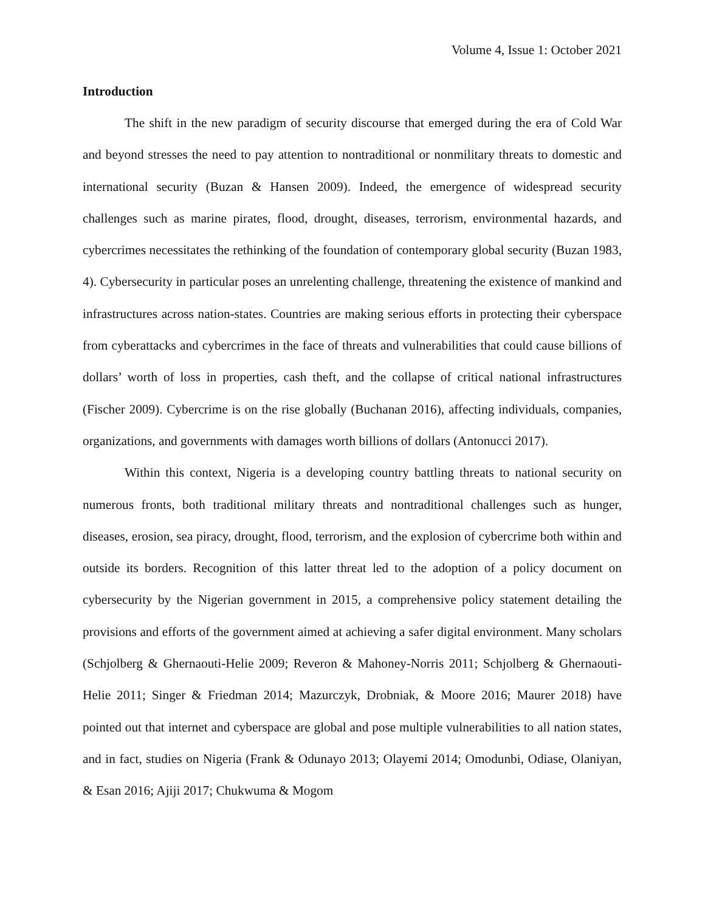Volume 4, Issue 1: October 2021
Introduction
The shift in the new paradigm of security discourse that emerged during the era of Cold War and beyond stresses the need to pay attention to nontraditional or nonmilitary threats to domestic and international security (Buzan & Hansen 2009). Indeed, the emergence of widespread security challenges such as marine pirates, flood, drought, diseases, terrorism, environmental hazards, and cybercrimes necessitates the rethinking of the foundation of contemporary global security (Buzan 1983, 4). Cybersecurity in particular poses an unrelenting challenge, threatening the existence of mankind and infrastructures across nation-states. Countries are making serious efforts in protecting their cyberspace from cyberattacks and cybercrimes in the face of threats and vulnerabilities that could cause billions of dollars’ worth of loss in properties, cash theft, and the collapse of critical national infrastructures (Fischer 2009). Cybercrime is on the rise globally (Buchanan 2016), affecting individuals, companies, organizations, and governments with damages worth billions of dollars (Antonucci 2017).
Within this context, Nigeria is a developing country battling threats to national security on numerous fronts, both traditional military threats and nontraditional challenges such as hunger, diseases, erosion, sea piracy, drought, flood, terrorism, and the explosion of cybercrime both within and outside its borders. Recognition of this latter threat led to the adoption of a policy document on cybersecurity by the Nigerian government in 2015, a comprehensive policy statement detailing the provisions and efforts of the government aimed at achieving a safer digital environment. Many scholars (Schjolberg & Ghernaouti-Helie 2009; Reveron & Mahoney-Norris 2011; Schjolberg & Ghernaouti-Helie 2011; Singer & Friedman 2014; Mazurczyk, Drobniak, & Moore 2016; Maurer 2018) have pointed out that internet and cyberspace are global and pose multiple vulnerabilities to all nation states, and in fact, studies on Nigeria (Frank & Odunayo 2013; Olayemi 2014; Omodunbi, Odiase, Olaniyan, & Esan 2016; Ajiji 2017; Chukwuma & Mogom